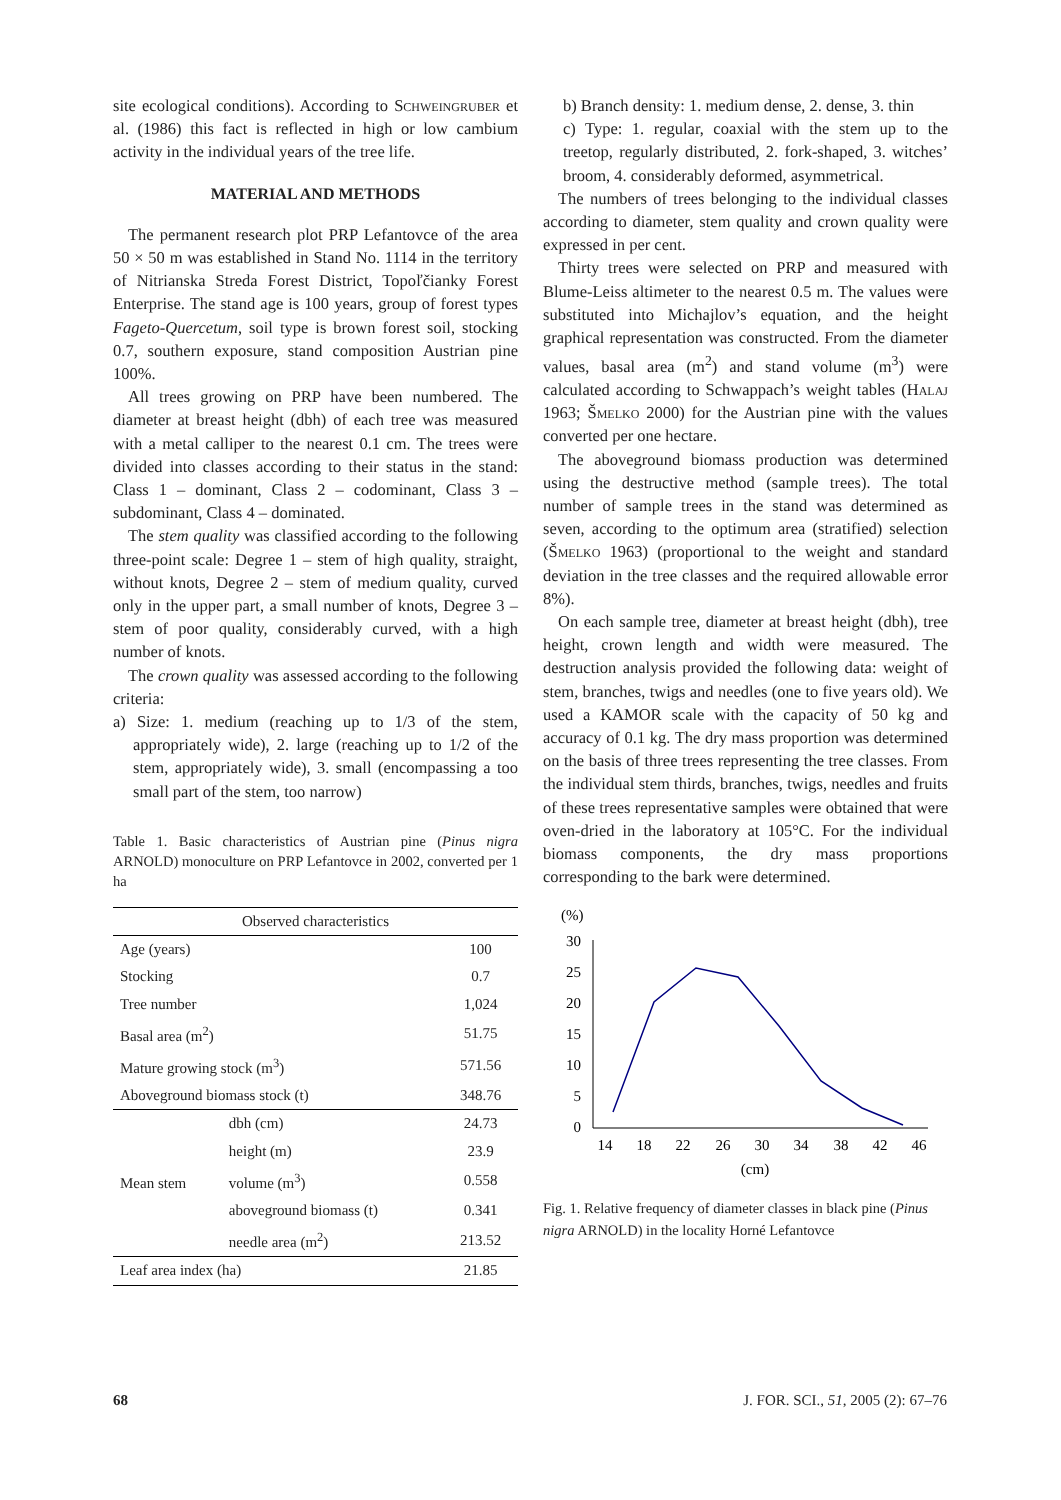site ecological conditions). According to Schweingruber et al. (1986) this fact is reflected in high or low cambium activity in the individual years of the tree life.
MATERIAL AND METHODS
The permanent research plot PRP Lefantovce of the area 50 × 50 m was established in Stand No. 1114 in the territory of Nitrianska Streda Forest District, Topoľčianky Forest Enterprise. The stand age is 100 years, group of forest types Fageto-Quercetum, soil type is brown forest soil, stocking 0.7, southern exposure, stand composition Austrian pine 100%.
All trees growing on PRP have been numbered. The diameter at breast height (dbh) of each tree was measured with a metal calliper to the nearest 0.1 cm. The trees were divided into classes according to their status in the stand: Class 1 – dominant, Class 2 – codominant, Class 3 – subdominant, Class 4 – dominated.
The stem quality was classified according to the following three-point scale: Degree 1 – stem of high quality, straight, without knots, Degree 2 – stem of medium quality, curved only in the upper part, a small number of knots, Degree 3 – stem of poor quality, considerably curved, with a high number of knots.
The crown quality was assessed according to the following criteria:
a) Size: 1. medium (reaching up to 1/3 of the stem, appropriately wide), 2. large (reaching up to 1/2 of the stem, appropriately wide), 3. small (encompassing a too small part of the stem, too narrow)
Table 1. Basic characteristics of Austrian pine (Pinus nigra ARNOLD) monoculture on PRP Lefantovce in 2002, converted per 1 ha
| Observed characteristics | | |
| --- | --- | --- |
| Age (years) | | 100 |
| Stocking | | 0.7 |
| Tree number | | 1,024 |
| Basal area (m<sup>2</sup>) | | 51.75 |
| Mature growing stock (m<sup>3</sup>) | | 571.56 |
| Aboveground biomass stock (t) | | 348.76 |
| Mean stem | dbh (cm) | 24.73 |
| | height (m) | 23.9 |
| | volume (m<sup>3</sup>) | 0.558 |
| | aboveground biomass (t) | 0.341 |
| | needle area (m<sup>2</sup>) | 213.52 |
| Leaf area index (ha) | | 21.85 |
b) Branch density: 1. medium dense, 2. dense, 3. thin
c) Type: 1. regular, coaxial with the stem up to the treetop, regularly distributed, 2. fork-shaped, 3. witches’ broom, 4. considerably deformed, asymmetrical.
The numbers of trees belonging to the individual classes according to diameter, stem quality and crown quality were expressed in per cent.
Thirty trees were selected on PRP and measured with Blume-Leiss altimeter to the nearest 0.5 m. The values were substituted into Michajlov’s equation, and the height graphical representation was constructed. From the diameter values, basal area (m<sup>2</sup>) and stand volume (m<sup>3</sup>) were calculated according to Schwappach’s weight tables (Halaj 1963; Šmelko 2000) for the Austrian pine with the values converted per one hectare.
The aboveground biomass production was determined using the destructive method (sample trees). The total number of sample trees in the stand was determined as seven, according to the optimum area (stratified) selection (Šmelko 1963) (proportional to the weight and standard deviation in the tree classes and the required allowable error 8%).
On each sample tree, diameter at breast height (dbh), tree height, crown length and width were measured. The destruction analysis provided the following data: weight of stem, branches, twigs and needles (one to five years old). We used a KAMOR scale with the capacity of 50 kg and accuracy of 0.1 kg. The dry mass proportion was determined on the basis of three trees representing the tree classes. From the individual stem thirds, branches, twigs, needles and fruits of these trees representative samples were obtained that were oven-dried in the laboratory at 105°C. For the individual biomass components, the dry mass proportions corresponding to the bark were determined.
(%)
30
25
20
15
10
5
0
14
18
22
26
30
34
38
42
46
(cm)
Fig. 1. Relative frequency of diameter classes in black pine (Pinus nigra ARNOLD) in the locality Horné Lefantovce
68 J. FOR. SCI., 51, 2005 (2): 67–76